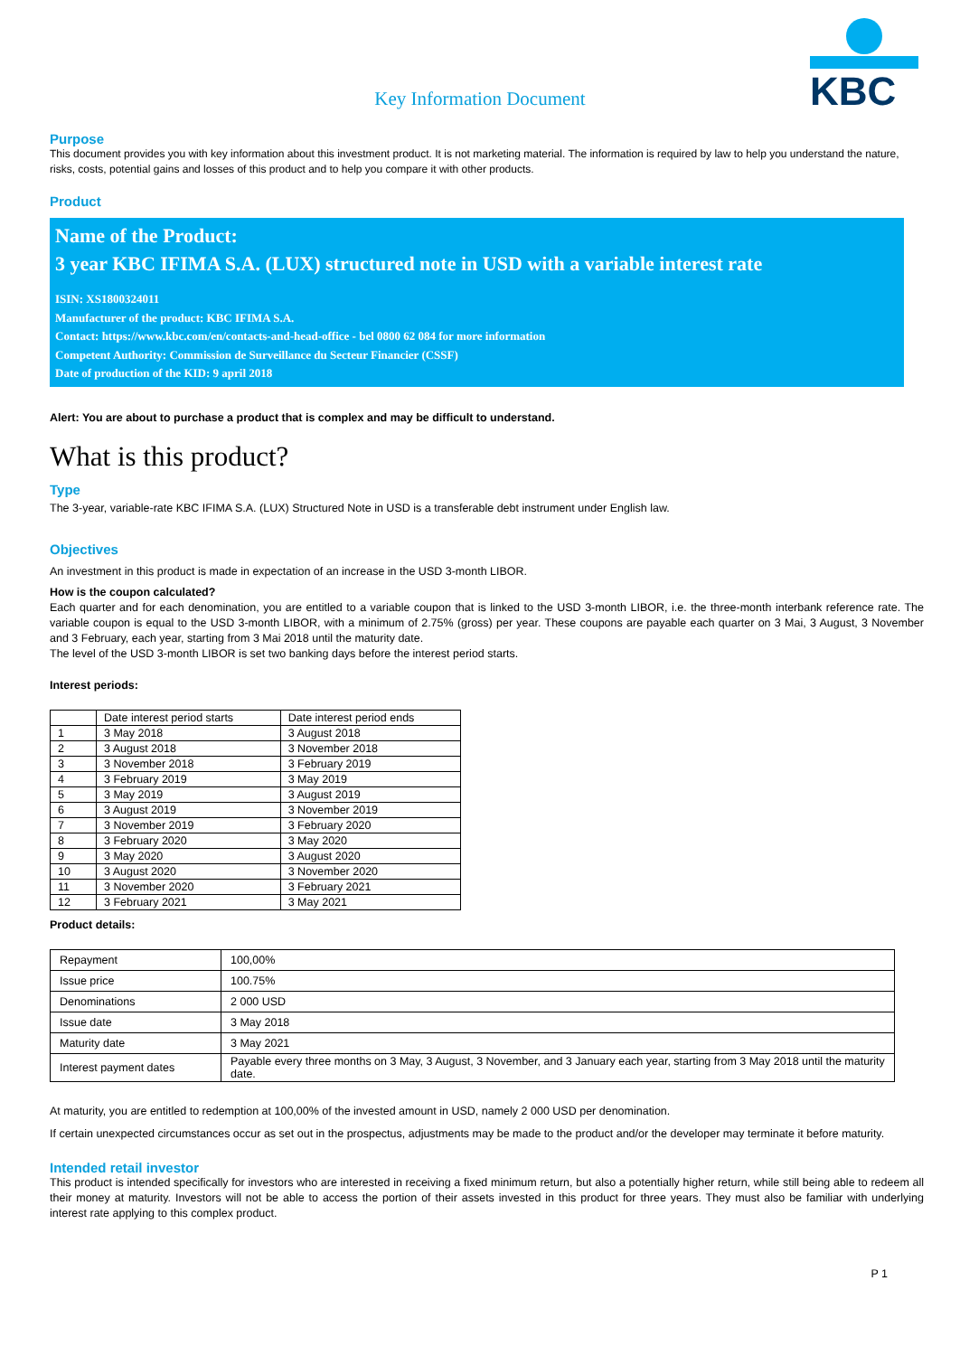KBC
Key Information Document
Purpose
This document provides you with key information about this investment product. It is not marketing material. The information is required by law to help you understand the nature, risks, costs, potential gains and losses of this product and to help you compare it with other products.
Product
Name of the Product:
3 year KBC IFIMA S.A. (LUX) structured note in USD with a variable interest rate
ISIN: XS1800324011
Manufacturer of the product: KBC IFIMA S.A.
Contact: https://www.kbc.com/en/contacts-and-head-office - bel 0800 62 084 for more information
Competent Authority: Commission de Surveillance du Secteur Financier (CSSF)
Date of production of the KID: 9 april 2018
Alert: You are about to purchase a product that is complex and may be difficult to understand.
What is this product?
Type
The 3-year, variable-rate KBC IFIMA S.A. (LUX) Structured Note in USD is a transferable debt instrument under English law.
Objectives
An investment in this product is made in expectation of an increase in the USD 3-month LIBOR.
How is the coupon calculated?
Each quarter and for each denomination, you are entitled to a variable coupon that is linked to the USD 3-month LIBOR, i.e. the three-month interbank reference rate. The variable coupon is equal to the USD 3-month LIBOR, with a minimum of 2.75% (gross) per year. These coupons are payable each quarter on 3 Mai, 3 August, 3 November and 3 February, each year, starting from 3 Mai 2018 until the maturity date.
The level of the USD 3-month LIBOR is set two banking days before the interest period starts.
Interest periods:
| | Date interest period starts | Date interest period ends |
| --- | --- | --- |
| 1 | 3 May 2018 | 3 August 2018 |
| 2 | 3 August 2018 | 3 November 2018 |
| 3 | 3 November 2018 | 3 February 2019 |
| 4 | 3 February 2019 | 3 May 2019 |
| 5 | 3 May 2019 | 3 August 2019 |
| 6 | 3 August 2019 | 3 November 2019 |
| 7 | 3 November 2019 | 3 February 2020 |
| 8 | 3 February 2020 | 3 May 2020 |
| 9 | 3 May 2020 | 3 August 2020 |
| 10 | 3 August 2020 | 3 November 2020 |
| 11 | 3 November 2020 | 3 February 2021 |
| 12 | 3 February 2021 | 3 May 2021 |
Product details:
| Repayment | 100,00% |
| Issue price | 100.75% |
| Denominations | 2 000 USD |
| Issue date | 3 May 2018 |
| Maturity date | 3 May 2021 |
| Interest payment dates | Payable every three months on 3 May, 3 August, 3 November, and 3 January each year, starting from 3 May 2018 until the maturity date. |
At maturity, you are entitled to redemption at 100,00% of the invested amount in USD, namely 2 000 USD per denomination.
If certain unexpected circumstances occur as set out in the prospectus, adjustments may be made to the product and/or the developer may terminate it before maturity.
Intended retail investor
This product is intended specifically for investors who are interested in receiving a fixed minimum return, but also a potentially higher return, while still being able to redeem all their money at maturity. Investors will not be able to access the portion of their assets invested in this product for three years. They must also be familiar with underlying interest rate applying to this complex product.
P 1